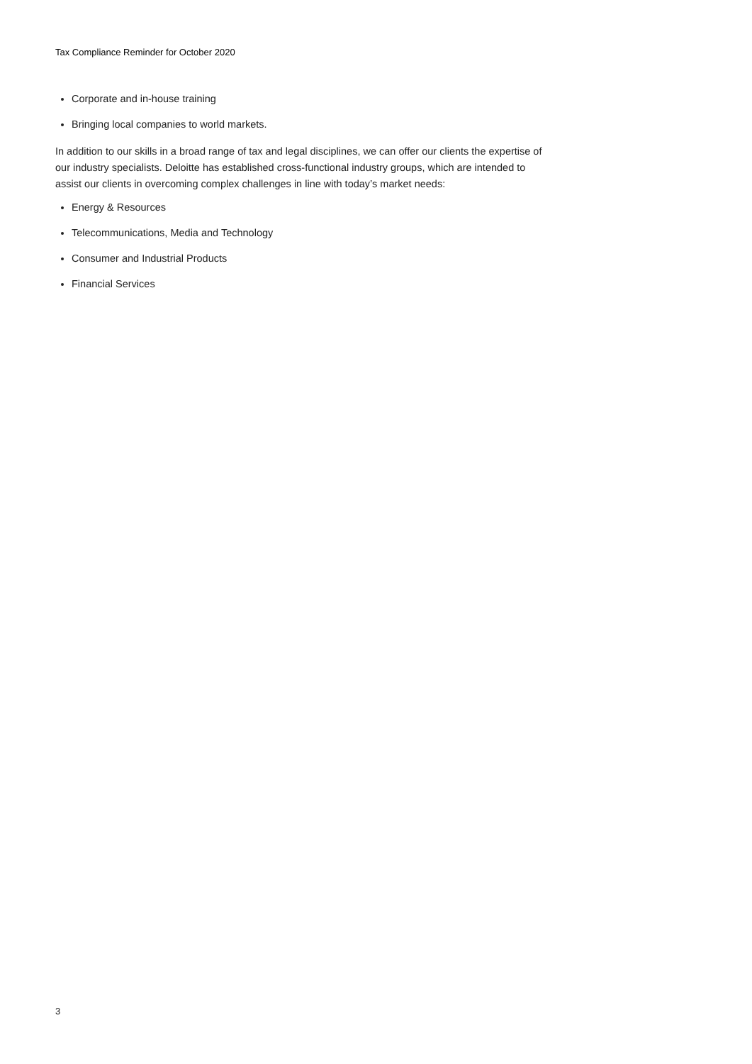Tax Compliance Reminder for October 2020
Corporate and in-house training
Bringing local companies to world markets.
In addition to our skills in a broad range of tax and legal disciplines, we can offer our clients the expertise of our industry specialists. Deloitte has established cross-functional industry groups, which are intended to assist our clients in overcoming complex challenges in line with today’s market needs:
Energy & Resources
Telecommunications, Media and Technology
Consumer and Industrial Products
Financial Services
3